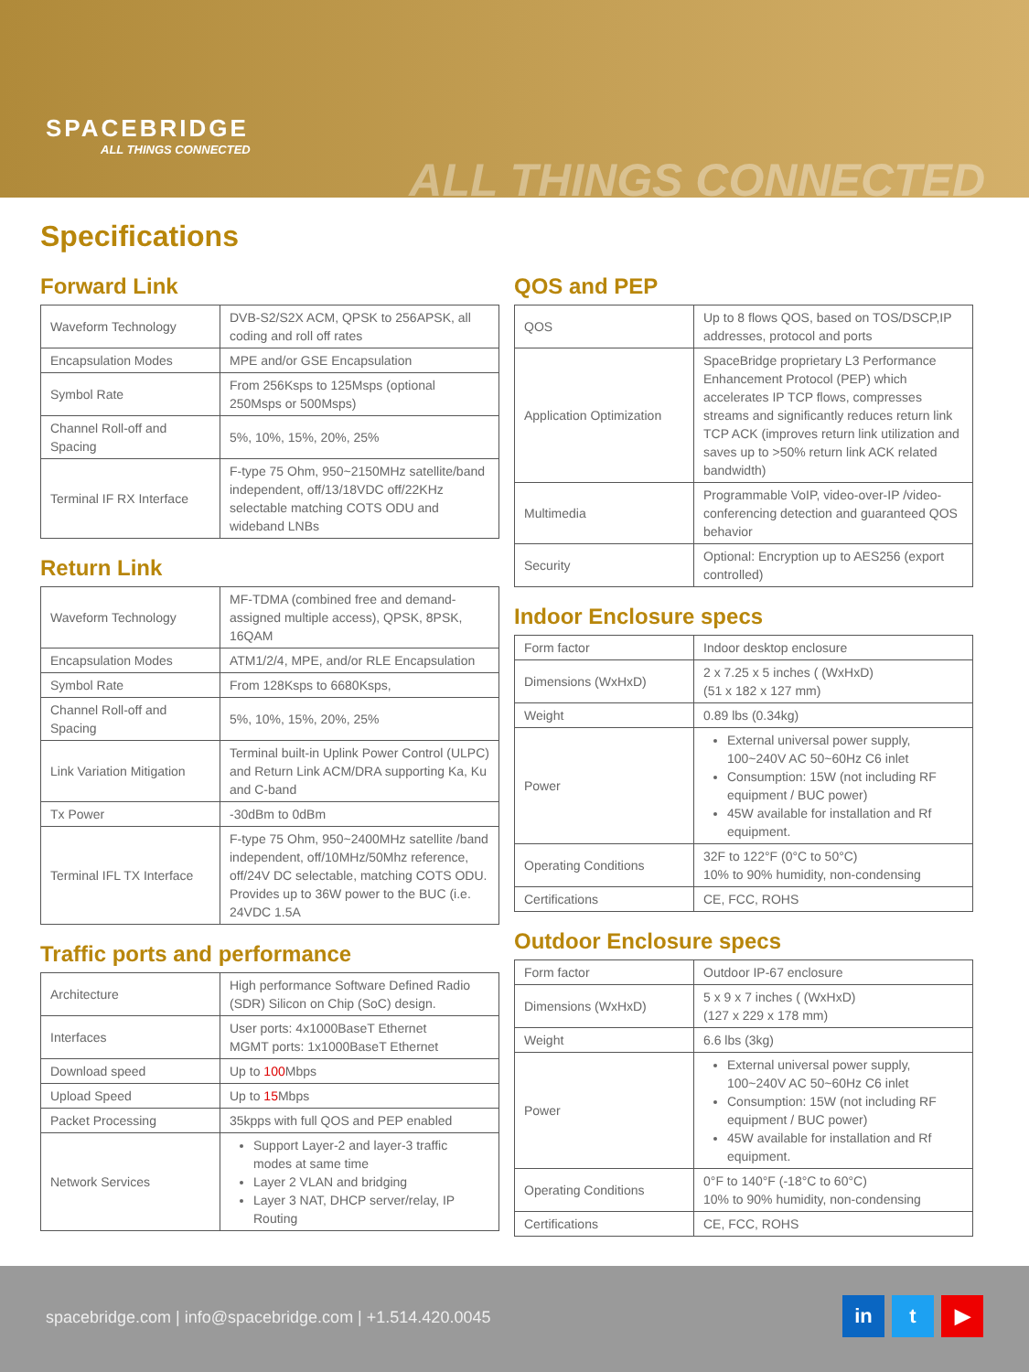SPACEBRIDGE
ALL THINGS CONNECTED
ALL THINGS CONNECTED
Specifications
Forward Link
| Waveform Technology | DVB-S2/S2X ACM, QPSK to 256APSK, all coding and roll off rates |
| Encapsulation Modes | MPE and/or GSE Encapsulation |
| Symbol Rate | From 256Ksps to 125Msps (optional 250Msps or 500Msps) |
| Channel Roll-off and Spacing | 5%, 10%, 15%, 20%, 25% |
| Terminal IF RX Interface | F-type 75 Ohm, 950~2150MHz satellite/band independent, off/13/18VDC off/22KHz selectable matching COTS ODU and wideband LNBs |
Return Link
| Waveform Technology | MF-TDMA (combined free and demand-assigned multiple access), QPSK, 8PSK, 16QAM |
| Encapsulation Modes | ATM1/2/4, MPE, and/or RLE Encapsulation |
| Symbol Rate | From 128Ksps to 6680Ksps, |
| Channel Roll-off and Spacing | 5%, 10%, 15%, 20%, 25% |
| Link Variation Mitigation | Terminal built-in Uplink Power Control (ULPC) and Return Link ACM/DRA supporting Ka, Ku and C-band |
| Tx Power | -30dBm to 0dBm |
| Terminal IFL TX Interface | F-type 75 Ohm, 950~2400MHz satellite /band independent, off/10MHz/50Mhz reference, off/24V DC selectable, matching COTS ODU. Provides up to 36W power to the BUC (i.e. 24VDC 1.5A |
Traffic ports and performance
| Architecture | High performance Software Defined Radio (SDR) Silicon on Chip (SoC) design. |
| Interfaces | User ports: 4x1000BaseT Ethernet MGMT ports: 1x1000BaseT Ethernet |
| Download speed | Up to 100 Mbps |
| Upload Speed | Up to 15 Mbps |
| Packet Processing | 35kpps with full QOS and PEP enabled |
| Network Services | Support Layer-2 and layer-3 traffic modes at same time Layer 2 VLAN and bridging Layer 3 NAT, DHCP server/relay, IP Routing |
QOS and PEP
| QOS | Up to 8 flows QOS, based on TOS/DSCP,IP addresses, protocol and ports |
| Application Optimization | SpaceBridge proprietary L3 Performance Enhancement Protocol (PEP) which accelerates IP TCP flows, compresses streams and significantly reduces return link TCP ACK (improves return link utilization and saves up to >50% return link ACK related bandwidth) |
| Multimedia | Programmable VoIP, video-over-IP /video-conferencing detection and guaranteed QOS behavior |
| Security | Optional: Encryption up to AES256 (export controlled) |
Indoor Enclosure specs
| Form factor | Indoor desktop enclosure |
| Dimensions (WxHxD) | 2 x 7.25 x 5 inches ( (WxHxD) (51 x 182 x 127 mm) |
| Weight | 0.89 lbs (0.34kg) |
| Power | External universal power supply, 100~240V AC 50~60Hz C6 inlet Consumption: 15W (not including RF equipment / BUC power) 45W available for installation and Rf equipment. |
| Operating Conditions | 32F to 122°F (0°C to 50°C) 10% to 90% humidity, non-condensing |
| Certifications | CE, FCC, ROHS |
Outdoor Enclosure specs
| Form factor | Outdoor IP-67 enclosure |
| Dimensions (WxHxD) | 5 x 9 x 7 inches ( (WxHxD) (127 x 229 x 178 mm) |
| Weight | 6.6 lbs (3kg) |
| Power | External universal power supply, 100~240V AC 50~60Hz C6 inlet Consumption: 15W (not including RF equipment / BUC power) 45W available for installation and Rf equipment. |
| Operating Conditions | 0°F to 140°F (-18°C to 60°C) 10% to 90% humidity, non-condensing |
| Certifications | CE, FCC, ROHS |
spacebridge.com | info@spacebridge.com | +1.514.420.0045
in t ▶